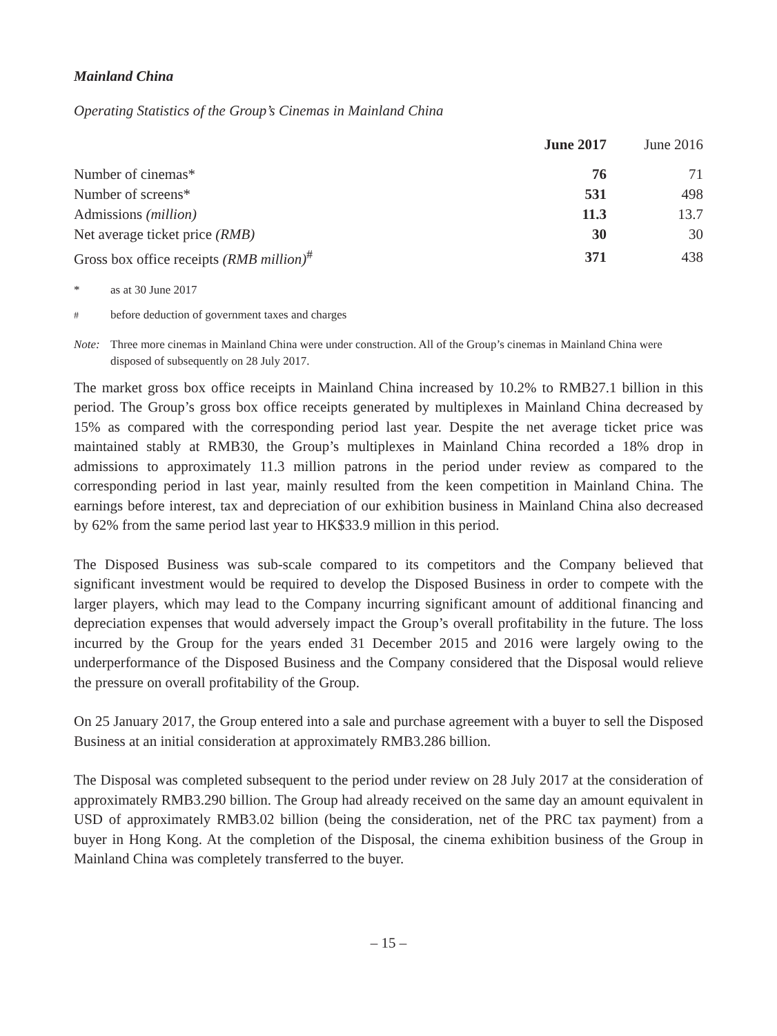Mainland China
Operating Statistics of the Group’s Cinemas in Mainland China
| | June 2017 | June 2016 |
| --- | --- | --- |
| Number of cinemas* | 76 | 71 |
| Number of screens* | 531 | 498 |
| Admissions (million) | 11.3 | 13.7 |
| Net average ticket price (RMB) | 30 | 30 |
| Gross box office receipts (RMB million)<sup>#</sup> | 371 | 438 |
* as at 30 June 2017
<sup>#</sup> before deduction of government taxes and charges
Note: Three more cinemas in Mainland China were under construction. All of the Group’s cinemas in Mainland China were disposed of subsequently on 28 July 2017.
The market gross box office receipts in Mainland China increased by 10.2% to RMB27.1 billion in this period. The Group’s gross box office receipts generated by multiplexes in Mainland China decreased by 15% as compared with the corresponding period last year. Despite the net average ticket price was maintained stably at RMB30, the Group’s multiplexes in Mainland China recorded a 18% drop in admissions to approximately 11.3 million patrons in the period under review as compared to the corresponding period in last year, mainly resulted from the keen competition in Mainland China. The earnings before interest, tax and depreciation of our exhibition business in Mainland China also decreased by 62% from the same period last year to HK$33.9 million in this period.
The Disposed Business was sub-scale compared to its competitors and the Company believed that significant investment would be required to develop the Disposed Business in order to compete with the larger players, which may lead to the Company incurring significant amount of additional financing and depreciation expenses that would adversely impact the Group’s overall profitability in the future. The loss incurred by the Group for the years ended 31 December 2015 and 2016 were largely owing to the underperformance of the Disposed Business and the Company considered that the Disposal would relieve the pressure on overall profitability of the Group.
On 25 January 2017, the Group entered into a sale and purchase agreement with a buyer to sell the Disposed Business at an initial consideration at approximately RMB3.286 billion.
The Disposal was completed subsequent to the period under review on 28 July 2017 at the consideration of approximately RMB3.290 billion. The Group had already received on the same day an amount equivalent in USD of approximately RMB3.02 billion (being the consideration, net of the PRC tax payment) from a buyer in Hong Kong. At the completion of the Disposal, the cinema exhibition business of the Group in Mainland China was completely transferred to the buyer.
– 15 –